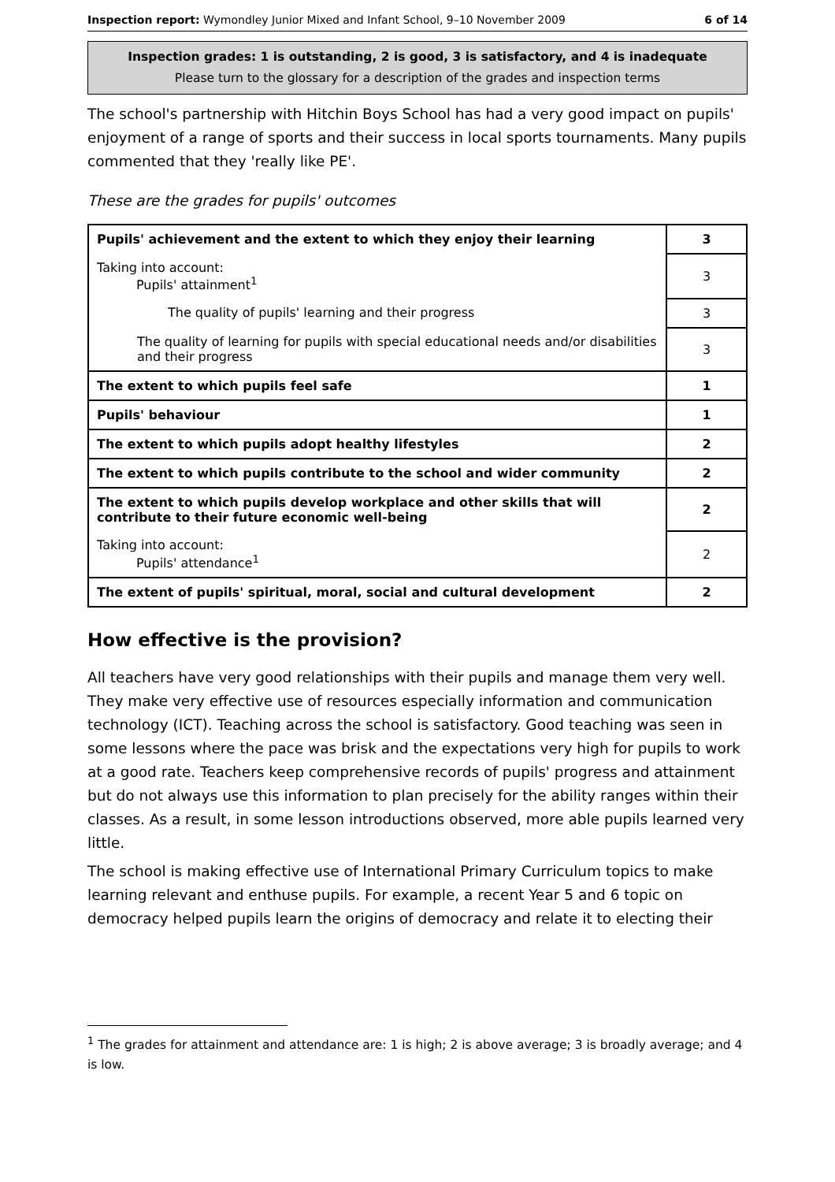Inspection report: Wymondley Junior Mixed and Infant School, 9–10 November 2009 6 of 14
Inspection grades: 1 is outstanding, 2 is good, 3 is satisfactory, and 4 is inadequate
Please turn to the glossary for a description of the grades and inspection terms
The school's partnership with Hitchin Boys School has had a very good impact on pupils' enjoyment of a range of sports and their success in local sports tournaments. Many pupils commented that they 'really like PE'.
These are the grades for pupils' outcomes
| Pupils' achievement and the extent to which they enjoy their learning | 3 |
| Taking into account: Pupils' attainment<sup>1</sup> | 3 |
| The quality of pupils' learning and their progress | 3 |
| The quality of learning for pupils with special educational needs and/or disabilities and their progress | 3 |
| The extent to which pupils feel safe | 1 |
| Pupils' behaviour | 1 |
| The extent to which pupils adopt healthy lifestyles | 2 |
| The extent to which pupils contribute to the school and wider community | 2 |
| The extent to which pupils develop workplace and other skills that will contribute to their future economic well-being | 2 |
| Taking into account: Pupils' attendance<sup>1</sup> | 2 |
| The extent of pupils' spiritual, moral, social and cultural development | 2 |
How effective is the provision?
All teachers have very good relationships with their pupils and manage them very well. They make very effective use of resources especially information and communication technology (ICT). Teaching across the school is satisfactory. Good teaching was seen in some lessons where the pace was brisk and the expectations very high for pupils to work at a good rate. Teachers keep comprehensive records of pupils' progress and attainment but do not always use this information to plan precisely for the ability ranges within their classes. As a result, in some lesson introductions observed, more able pupils learned very little.
The school is making effective use of International Primary Curriculum topics to make learning relevant and enthuse pupils. For example, a recent Year 5 and 6 topic on democracy helped pupils learn the origins of democracy and relate it to electing their
<sup>1</sup> The grades for attainment and attendance are: 1 is high; 2 is above average; 3 is broadly average; and 4 is low.